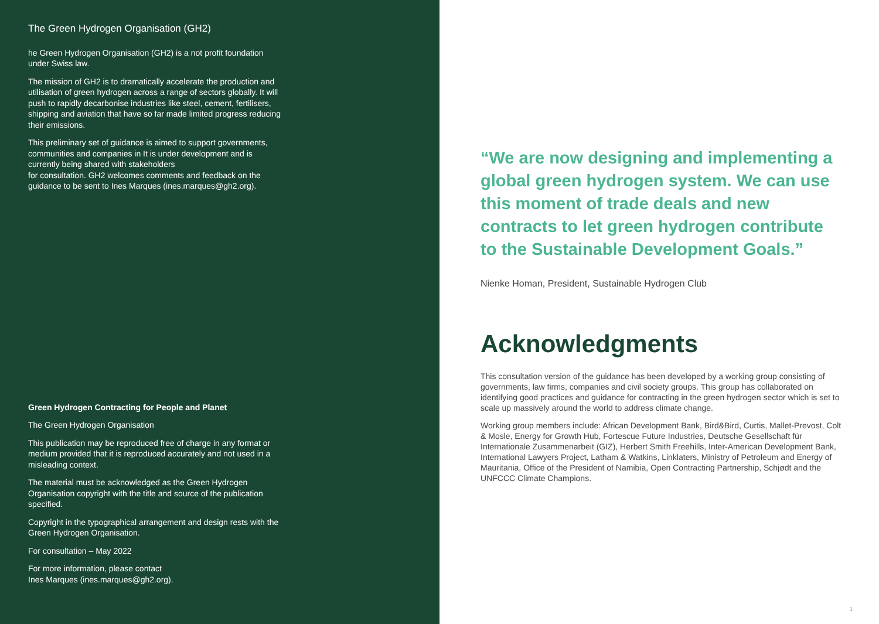The Green Hydrogen Organisation (GH2)
he Green Hydrogen Organisation (GH2) is a not profit foundation under Swiss law.
The mission of GH2 is to dramatically accelerate the production and utilisation of green hydrogen across a range of sectors globally. It will push to rapidly decarbonise industries like steel, cement, fertilisers, shipping and aviation that have so far made limited progress reducing their emissions.
This preliminary set of guidance is aimed to support governments, communities and companies in It is under development and is currently being shared with stakeholders
for consultation. GH2 welcomes comments and feedback on the guidance to be sent to Ines Marques (ines.marques@gh2.org).
Green Hydrogen Contracting for People and Planet
The Green Hydrogen Organisation
This publication may be reproduced free of charge in any format or medium provided that it is reproduced accurately and not used in a misleading context.
The material must be acknowledged as the Green Hydrogen Organisation copyright with the title and source of the publication specified.
Copyright in the typographical arrangement and design rests with the Green Hydrogen Organisation.
For consultation – May 2022
For more information, please contact
Ines Marques (ines.marques@gh2.org).
“We are now designing and implementing a global green hydrogen system. We can use this moment of trade deals and new contracts to let green hydrogen contribute to the Sustainable Development Goals.”
Nienke Homan, President, Sustainable Hydrogen Club
Acknowledgments
This consultation version of the guidance has been developed by a working group consisting of governments, law firms, companies and civil society groups. This group has collaborated on identifying good practices and guidance for contracting in the green hydrogen sector which is set to scale up massively around the world to address climate change.
Working group members include: African Development Bank, Bird&Bird, Curtis, Mallet-Prevost, Colt & Mosle, Energy for Growth Hub, Fortescue Future Industries, Deutsche Gesellschaft für Internationale Zusammenarbeit (GIZ), Herbert Smith Freehills, Inter-American Development Bank, International Lawyers Project, Latham & Watkins, Linklaters, Ministry of Petroleum and Energy of Mauritania, Office of the President of Namibia, Open Contracting Partnership, Schjødt and the UNFCCC Climate Champions.
1